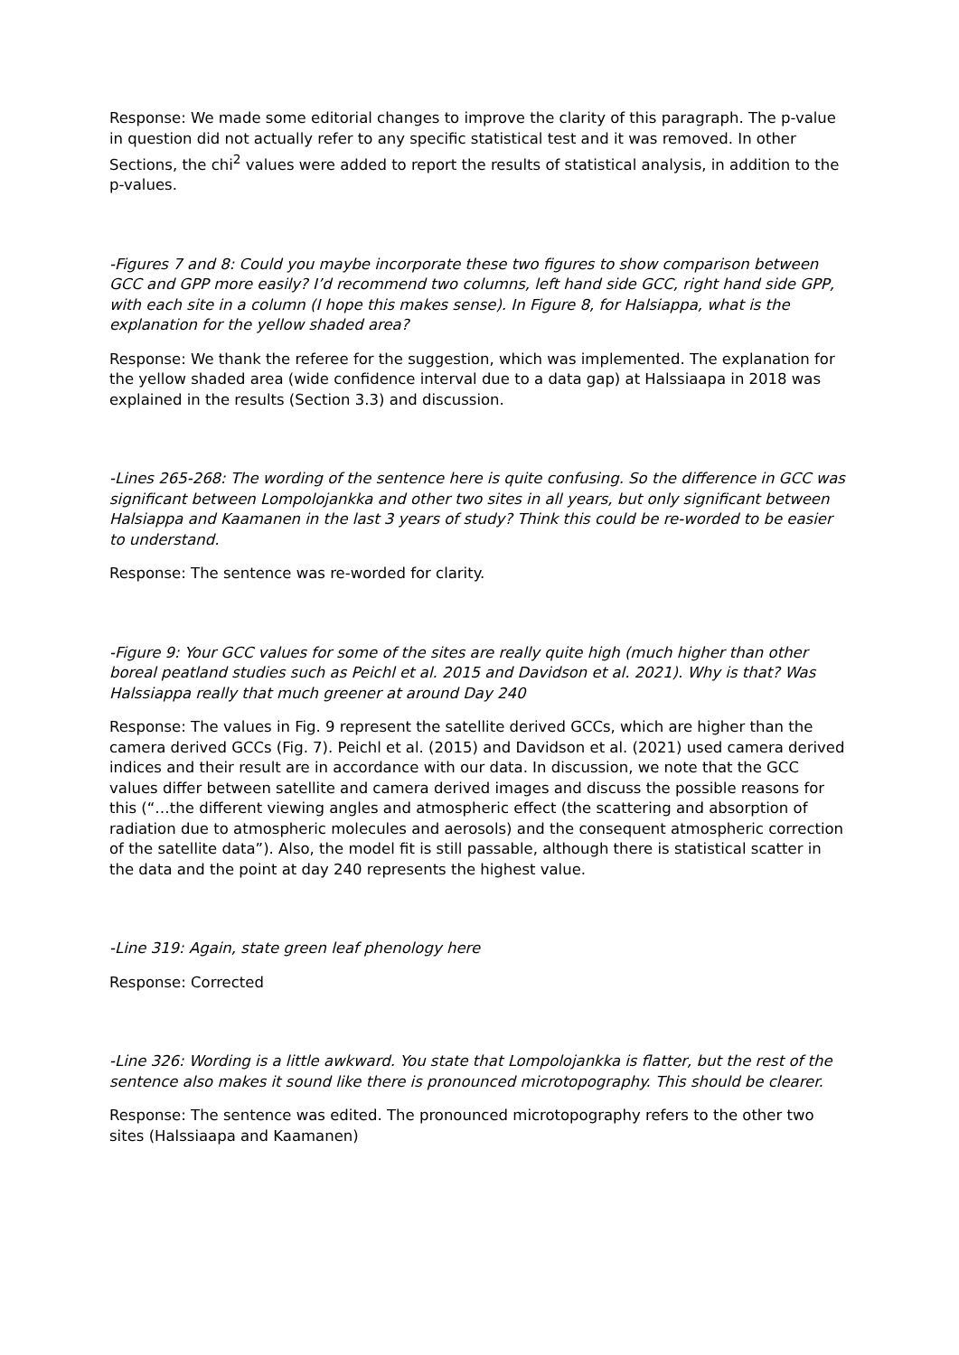Response: We made some editorial changes to improve the clarity of this paragraph. The p-value in question did not actually refer to any specific statistical test and it was removed. In other Sections, the chi<sup>2</sup> values were added to report the results of statistical analysis, in addition to the p-values.
-Figures 7 and 8: Could you maybe incorporate these two figures to show comparison between GCC and GPP more easily? I’d recommend two columns, left hand side GCC, right hand side GPP, with each site in a column (I hope this makes sense). In Figure 8, for Halsiappa, what is the explanation for the yellow shaded area?
Response: We thank the referee for the suggestion, which was implemented. The explanation for the yellow shaded area (wide confidence interval due to a data gap) at Halssiaapa in 2018 was explained in the results (Section 3.3) and discussion.
-Lines 265-268: The wording of the sentence here is quite confusing. So the difference in GCC was significant between Lompolojankka and other two sites in all years, but only significant between Halsiappa and Kaamanen in the last 3 years of study? Think this could be re-worded to be easier to understand.
Response: The sentence was re-worded for clarity.
-Figure 9: Your GCC values for some of the sites are really quite high (much higher than other boreal peatland studies such as Peichl et al. 2015 and Davidson et al. 2021). Why is that? Was Halssiappa really that much greener at around Day 240
Response: The values in Fig. 9 represent the satellite derived GCCs, which are higher than the camera derived GCCs (Fig. 7). Peichl et al. (2015) and Davidson et al. (2021) used camera derived indices and their result are in accordance with our data. In discussion, we note that the GCC values differ between satellite and camera derived images and discuss the possible reasons for this (“…the different viewing angles and atmospheric effect (the scattering and absorption of radiation due to atmospheric molecules and aerosols) and the consequent atmospheric correction of the satellite data”). Also, the model fit is still passable, although there is statistical scatter in the data and the point at day 240 represents the highest value.
-Line 319: Again, state green leaf phenology here
Response: Corrected
-Line 326: Wording is a little awkward. You state that Lompolojankka is flatter, but the rest of the sentence also makes it sound like there is pronounced microtopography. This should be clearer.
Response: The sentence was edited. The pronounced microtopography refers to the other two sites (Halssiaapa and Kaamanen)